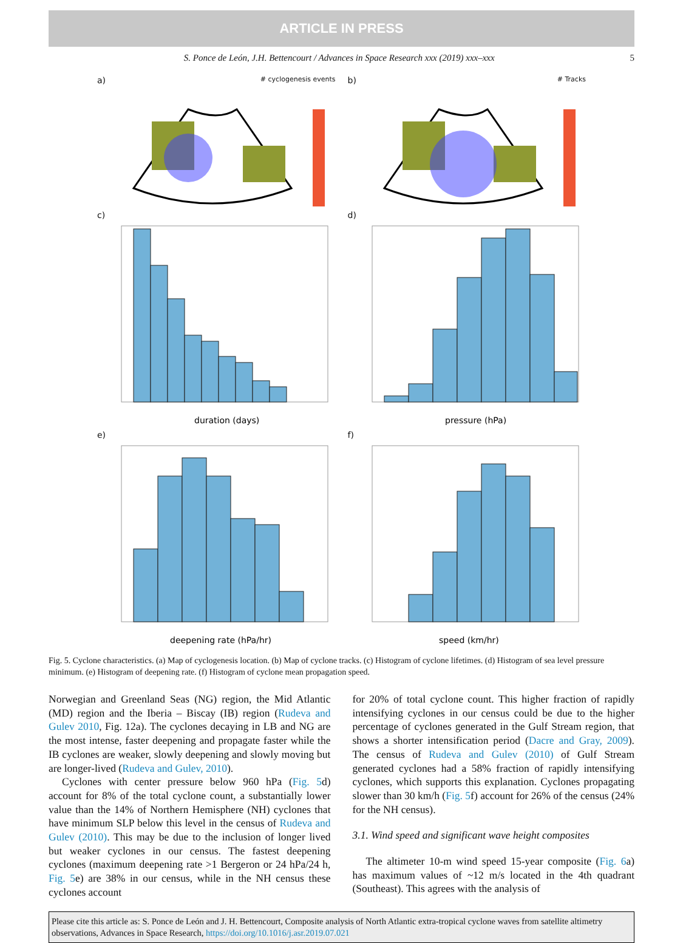ARTICLE IN PRESS
S. Ponce de León, J.H. Bettencourt / Advances in Space Research xxx (2019) xxx–xxx 5
a) # cyclogenesis events
b) # Tracks
c)
duration (days)
d)
pressure (hPa)
e)
deepening rate (hPa/hr)
f)
speed (km/hr)
Fig. 5. Cyclone characteristics. (a) Map of cyclogenesis location. (b) Map of cyclone tracks. (c) Histogram of cyclone lifetimes. (d) Histogram of sea level pressure minimum. (e) Histogram of deepening rate. (f) Histogram of cyclone mean propagation speed.
Norwegian and Greenland Seas (NG) region, the Mid Atlantic (MD) region and the Iberia – Biscay (IB) region (Rudeva and Gulev 2010, Fig. 12a). The cyclones decaying in LB and NG are the most intense, faster deepening and propagate faster while the IB cyclones are weaker, slowly deepening and slowly moving but are longer-lived (Rudeva and Gulev, 2010).
Cyclones with center pressure below 960 hPa (Fig. 5d) account for 8% of the total cyclone count, a substantially lower value than the 14% of Northern Hemisphere (NH) cyclones that have minimum SLP below this level in the census of Rudeva and Gulev (2010). This may be due to the inclusion of longer lived but weaker cyclones in our census. The fastest deepening cyclones (maximum deepening rate >1 Bergeron or 24 hPa/24 h, Fig. 5e) are 38% in our census, while in the NH census these cyclones account
for 20% of total cyclone count. This higher fraction of rapidly intensifying cyclones in our census could be due to the higher percentage of cyclones generated in the Gulf Stream region, that shows a shorter intensification period (Dacre and Gray, 2009). The census of Rudeva and Gulev (2010) of Gulf Stream generated cyclones had a 58% fraction of rapidly intensifying cyclones, which supports this explanation. Cyclones propagating slower than 30 km/h (Fig. 5f) account for 26% of the census (24% for the NH census).
3.1. Wind speed and significant wave height composites
The altimeter 10-m wind speed 15-year composite (Fig. 6a) has maximum values of ~12 m/s located in the 4th quadrant (Southeast). This agrees with the analysis of
Please cite this article as: S. Ponce de León and J. H. Bettencourt, Composite analysis of North Atlantic extra-tropical cyclone waves from satellite altimetry observations, Advances in Space Research, https://doi.org/10.1016/j.asr.2019.07.021